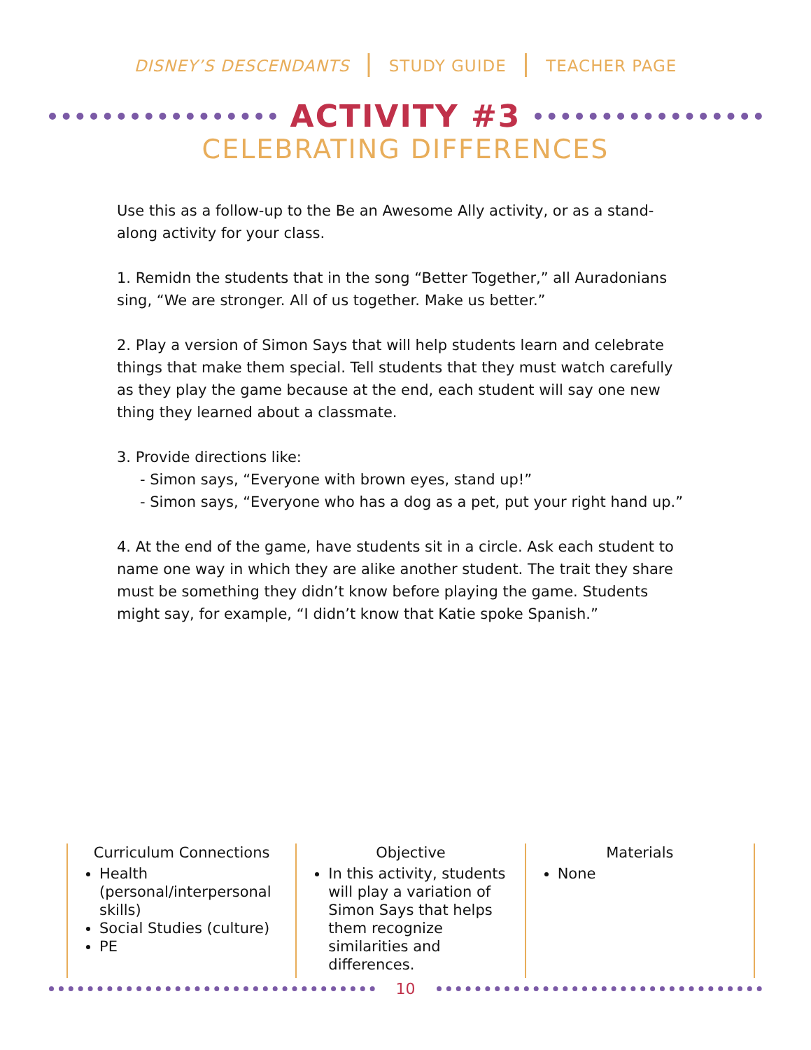DISNEY’S DESCENDANTS | STUDY GUIDE | TEACHER PAGE
ACTIVITY #3
CELEBRATING DIFFERENCES
Use this as a follow-up to the Be an Awesome Ally activity, or as a stand-along activity for your class.
1. Remidn the students that in the song “Better Together,” all Auradonians sing, “We are stronger. All of us together. Make us better.”
2. Play a version of Simon Says that will help students learn and celebrate things that make them special. Tell students that they must watch carefully as they play the game because at the end, each student will say one new thing they learned about a classmate.
3. Provide directions like:
- Simon says, “Everyone with brown eyes, stand up!”
- Simon says, “Everyone who has a dog as a pet, put your right hand up.”
4. At the end of the game, have students sit in a circle. Ask each student to name one way in which they are alike another student. The trait they share must be something they didn’t know before playing the game. Students might say, for example, “I didn’t know that Katie spoke Spanish.”
Curriculum Connections
Health (personal/interpersonal skills)
Social Studies (culture)
PE
Objective
In this activity, students will play a variation of Simon Says that helps them recognize similarities and differences.
Materials
None
10